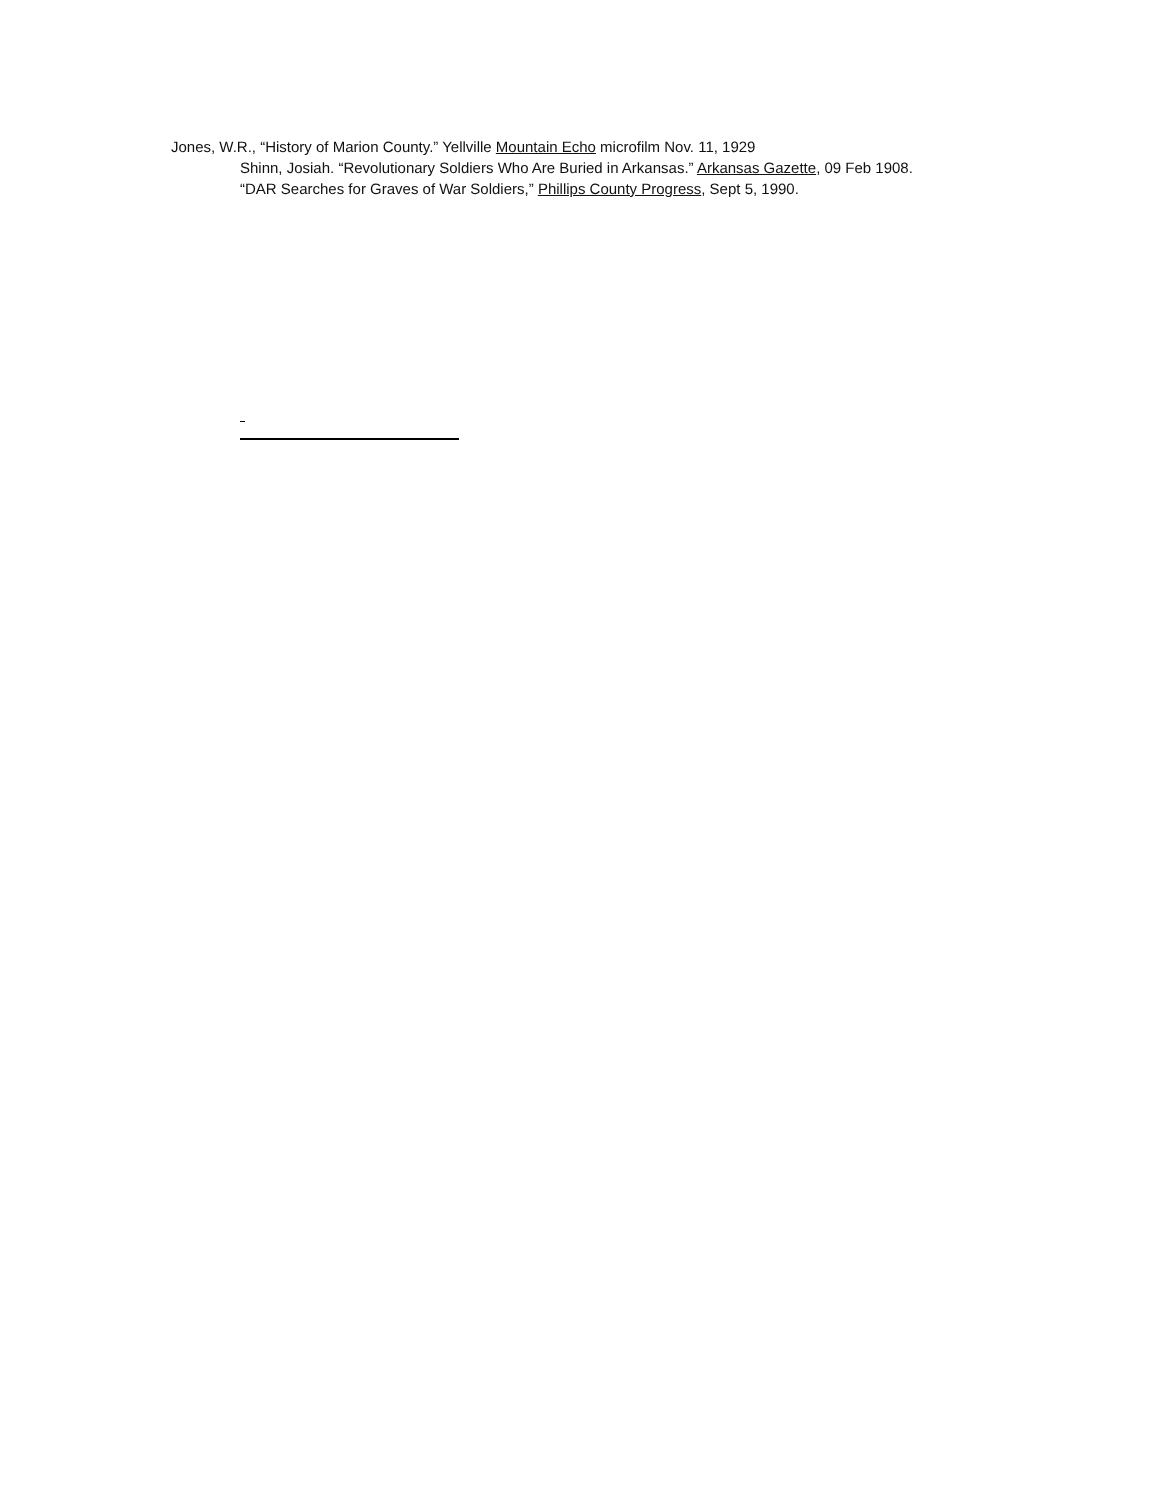Jones, W.R., “History of Marion County.” Yellville Mountain Echo microfilm Nov. 11, 1929
Shinn, Josiah. “Revolutionary Soldiers Who Are Buried in Arkansas.” Arkansas Gazette, 09 Feb 1908.
“DAR Searches for Graves of War Soldiers,” Phillips County Progress, Sept 5, 1990.